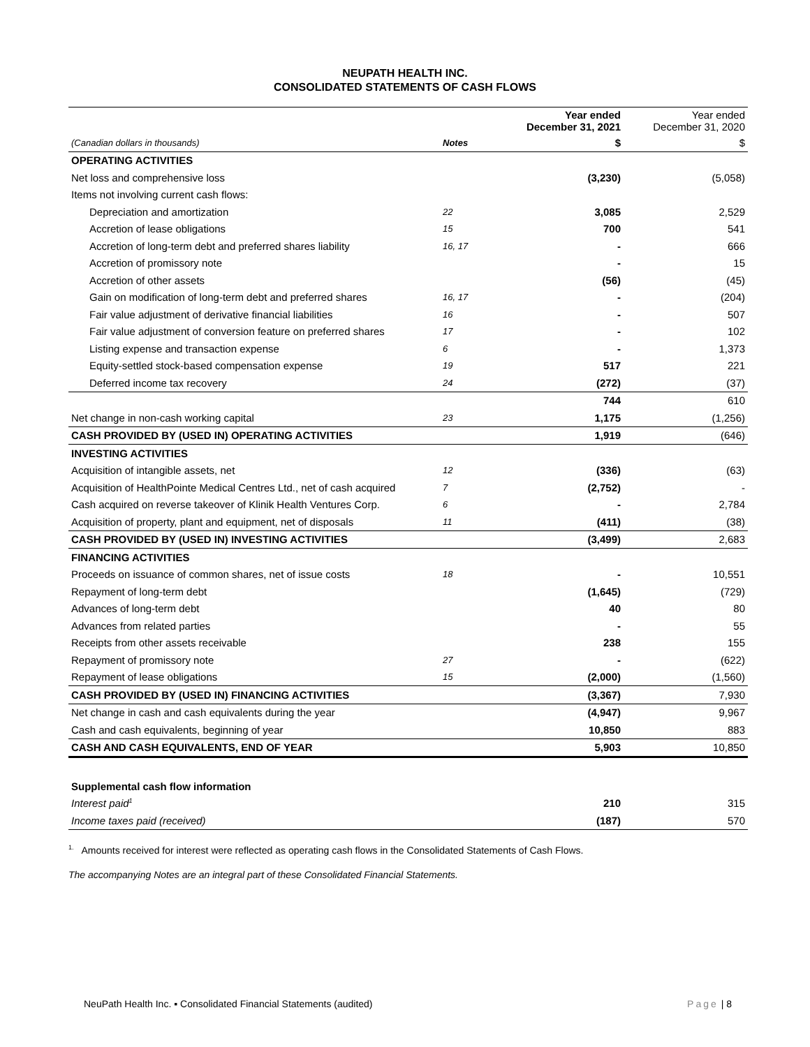NEUPATH HEALTH INC.
CONSOLIDATED STATEMENTS OF CASH FLOWS
| | | Year ended December 31, 2021 | Year ended December 31, 2020 |
| --- | --- | --- | --- |
| (Canadian dollars in thousands) | Notes | $ | $ |
| OPERATING ACTIVITIES | | | |
| Net loss and comprehensive loss | | (3,230) | (5,058) |
| Items not involving current cash flows: | | | |
| Depreciation and amortization | 22 | 3,085 | 2,529 |
| Accretion of lease obligations | 15 | 700 | 541 |
| Accretion of long-term debt and preferred shares liability | 16, 17 | - | 666 |
| Accretion of promissory note | | - | 15 |
| Accretion of other assets | | (56) | (45) |
| Gain on modification of long-term debt and preferred shares | 16, 17 | - | (204) |
| Fair value adjustment of derivative financial liabilities | 16 | - | 507 |
| Fair value adjustment of conversion feature on preferred shares | 17 | - | 102 |
| Listing expense and transaction expense | 6 | - | 1,373 |
| Equity-settled stock-based compensation expense | 19 | 517 | 221 |
| Deferred income tax recovery | 24 | (272) | (37) |
| | | 744 | 610 |
| Net change in non-cash working capital | 23 | 1,175 | (1,256) |
| CASH PROVIDED BY (USED IN) OPERATING ACTIVITIES | | 1,919 | (646) |
| INVESTING ACTIVITIES | | | |
| Acquisition of intangible assets, net | 12 | (336) | (63) |
| Acquisition of HealthPointe Medical Centres Ltd., net of cash acquired | 7 | (2,752) | - |
| Cash acquired on reverse takeover of Klinik Health Ventures Corp. | 6 | - | 2,784 |
| Acquisition of property, plant and equipment, net of disposals | 11 | (411) | (38) |
| CASH PROVIDED BY (USED IN) INVESTING ACTIVITIES | | (3,499) | 2,683 |
| FINANCING ACTIVITIES | | | |
| Proceeds on issuance of common shares, net of issue costs | 18 | - | 10,551 |
| Repayment of long-term debt | | (1,645) | (729) |
| Advances of long-term debt | | 40 | 80 |
| Advances from related parties | | - | 55 |
| Receipts from other assets receivable | | 238 | 155 |
| Repayment of promissory note | 27 | - | (622) |
| Repayment of lease obligations | 15 | (2,000) | (1,560) |
| CASH PROVIDED BY (USED IN) FINANCING ACTIVITIES | | (3,367) | 7,930 |
| Net change in cash and cash equivalents during the year | | (4,947) | 9,967 |
| Cash and cash equivalents, beginning of year | | 10,850 | 883 |
| CASH AND CASH EQUIVALENTS, END OF YEAR | | 5,903 | 10,850 |
| Supplemental cash flow information | | | |
| Interest paid<sup>1</sup> | | 210 | 315 |
| Income taxes paid (received) | | (187) | 570 |
<sup>1.</sup> Amounts received for interest were reflected as operating cash flows in the Consolidated Statements of Cash Flows.
The accompanying Notes are an integral part of these Consolidated Financial Statements.
NeuPath Health Inc. ▪ Consolidated Financial Statements (audited) Page | 8